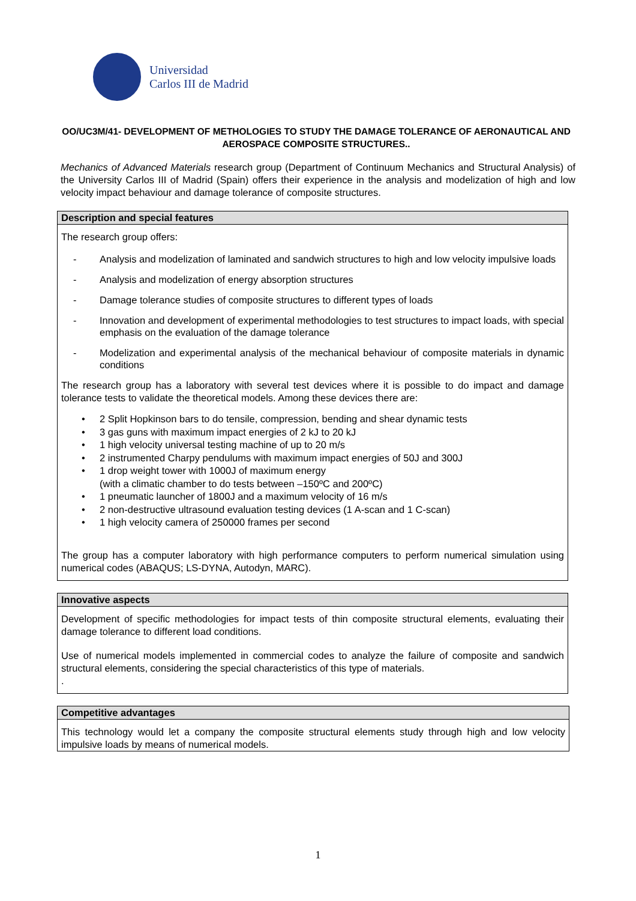Universidad
Carlos III de Madrid
OO/UC3M/41- DEVELOPMENT OF METHOLOGIES TO STUDY THE DAMAGE TOLERANCE OF AERONAUTICAL AND AEROSPACE COMPOSITE STRUCTURES..
Mechanics of Advanced Materials research group (Department of Continuum Mechanics and Structural Analysis) of the University Carlos III of Madrid (Spain) offers their experience in the analysis and modelization of high and low velocity impact behaviour and damage tolerance of composite structures.
Description and special features
The research group offers:
- Analysis and modelization of laminated and sandwich structures to high and low velocity impulsive loads
- Analysis and modelization of energy absorption structures
- Damage tolerance studies of composite structures to different types of loads
- Innovation and development of experimental methodologies to test structures to impact loads, with special emphasis on the evaluation of the damage tolerance
- Modelization and experimental analysis of the mechanical behaviour of composite materials in dynamic conditions
The research group has a laboratory with several test devices where it is possible to do impact and damage tolerance tests to validate the theoretical models. Among these devices there are:
• 2 Split Hopkinson bars to do tensile, compression, bending and shear dynamic tests
• 3 gas guns with maximum impact energies of 2 kJ to 20 kJ
• 1 high velocity universal testing machine of up to 20 m/s
• 2 instrumented Charpy pendulums with maximum impact energies of 50J and 300J
• 1 drop weight tower with 1000J of maximum energy
(with a climatic chamber to do tests between –150ºC and 200ºC)
• 1 pneumatic launcher of 1800J and a maximum velocity of 16 m/s
• 2 non-destructive ultrasound evaluation testing devices (1 A-scan and 1 C-scan)
• 1 high velocity camera of 250000 frames per second
The group has a computer laboratory with high performance computers to perform numerical simulation using numerical codes (ABAQUS; LS-DYNA, Autodyn, MARC).
Innovative aspects
Development of specific methodologies for impact tests of thin composite structural elements, evaluating their damage tolerance to different load conditions.
Use of numerical models implemented in commercial codes to analyze the failure of composite and sandwich structural elements, considering the special characteristics of this type of materials.
.
Competitive advantages
This technology would let a company the composite structural elements study through high and low velocity impulsive loads by means of numerical models.
1